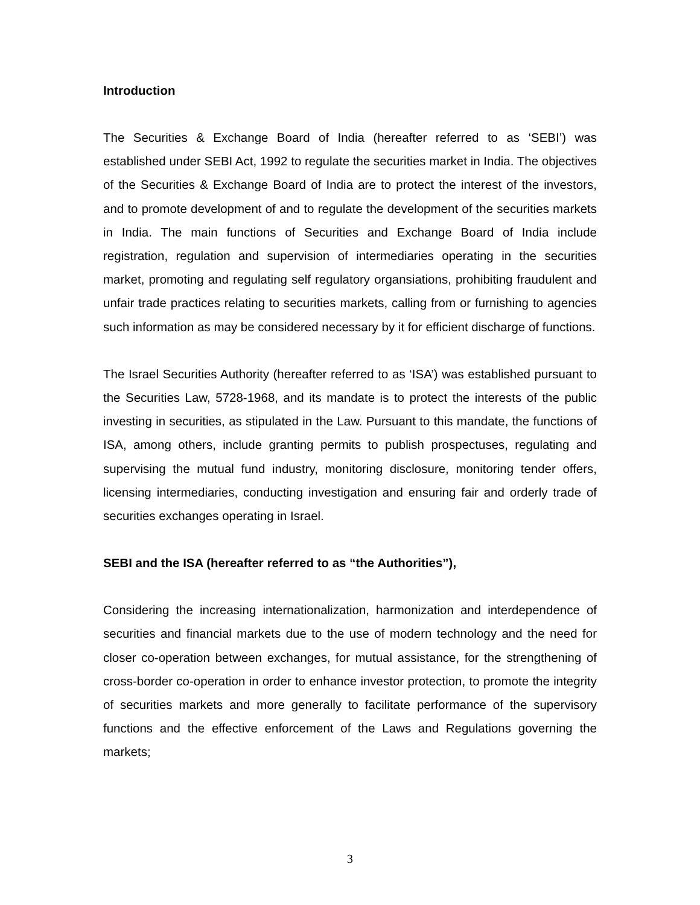Introduction
The Securities & Exchange Board of India (hereafter referred to as ‘SEBI’) was established under SEBI Act, 1992 to regulate the securities market in India. The objectives of the Securities & Exchange Board of India are to protect the interest of the investors, and to promote development of and to regulate the development of the securities markets in India. The main functions of Securities and Exchange Board of India include registration, regulation and supervision of intermediaries operating in the securities market, promoting and regulating self regulatory organsiations, prohibiting fraudulent and unfair trade practices relating to securities markets, calling from or furnishing to agencies such information as may be considered necessary by it for efficient discharge of functions.
The Israel Securities Authority (hereafter referred to as ‘ISA’) was established pursuant to the Securities Law, 5728-1968, and its mandate is to protect the interests of the public investing in securities, as stipulated in the Law. Pursuant to this mandate, the functions of ISA, among others, include granting permits to publish prospectuses, regulating and supervising the mutual fund industry, monitoring disclosure, monitoring tender offers, licensing intermediaries, conducting investigation and ensuring fair and orderly trade of securities exchanges operating in Israel.
SEBI and the ISA (hereafter referred to as “the Authorities”),
Considering the increasing internationalization, harmonization and interdependence of securities and financial markets due to the use of modern technology and the need for closer co-operation between exchanges, for mutual assistance, for the strengthening of cross-border co-operation in order to enhance investor protection, to promote the integrity of securities markets and more generally to facilitate performance of the supervisory functions and the effective enforcement of the Laws and Regulations governing the markets;
3